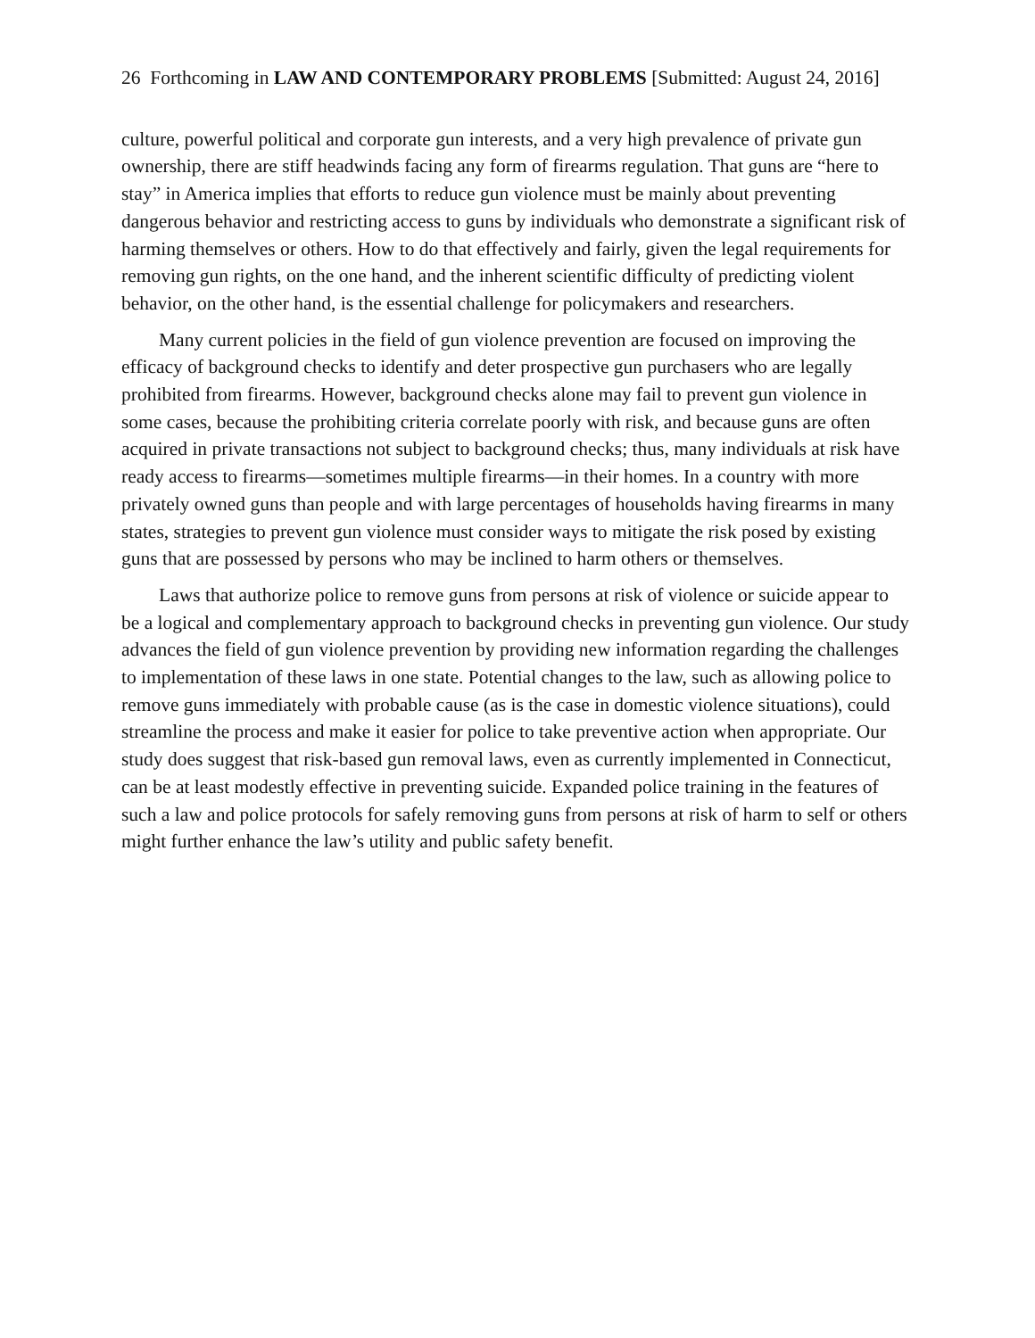26 Forthcoming in LAW AND CONTEMPORARY PROBLEMS [Submitted: August 24, 2016]
culture, powerful political and corporate gun interests, and a very high prevalence of private gun ownership, there are stiff headwinds facing any form of firearms regulation. That guns are “here to stay” in America implies that efforts to reduce gun violence must be mainly about preventing dangerous behavior and restricting access to guns by individuals who demonstrate a significant risk of harming themselves or others. How to do that effectively and fairly, given the legal requirements for removing gun rights, on the one hand, and the inherent scientific difficulty of predicting violent behavior, on the other hand, is the essential challenge for policymakers and researchers.
Many current policies in the field of gun violence prevention are focused on improving the efficacy of background checks to identify and deter prospective gun purchasers who are legally prohibited from firearms. However, background checks alone may fail to prevent gun violence in some cases, because the prohibiting criteria correlate poorly with risk, and because guns are often acquired in private transactions not subject to background checks; thus, many individuals at risk have ready access to firearms—sometimes multiple firearms—in their homes. In a country with more privately owned guns than people and with large percentages of households having firearms in many states, strategies to prevent gun violence must consider ways to mitigate the risk posed by existing guns that are possessed by persons who may be inclined to harm others or themselves.
Laws that authorize police to remove guns from persons at risk of violence or suicide appear to be a logical and complementary approach to background checks in preventing gun violence. Our study advances the field of gun violence prevention by providing new information regarding the challenges to implementation of these laws in one state. Potential changes to the law, such as allowing police to remove guns immediately with probable cause (as is the case in domestic violence situations), could streamline the process and make it easier for police to take preventive action when appropriate. Our study does suggest that risk-based gun removal laws, even as currently implemented in Connecticut, can be at least modestly effective in preventing suicide. Expanded police training in the features of such a law and police protocols for safely removing guns from persons at risk of harm to self or others might further enhance the law’s utility and public safety benefit.